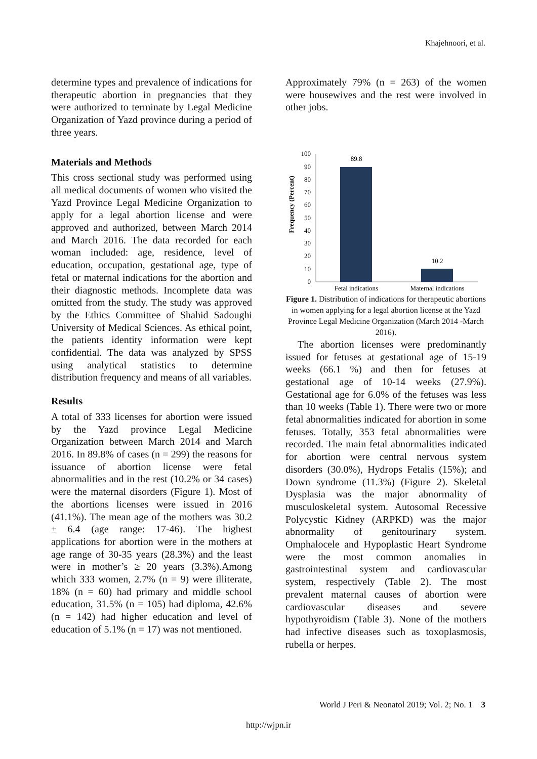Khajehnoori, et al.
determine types and prevalence of indications for therapeutic abortion in pregnancies that they were authorized to terminate by Legal Medicine Organization of Yazd province during a period of three years.
Materials and Methods
This cross sectional study was performed using all medical documents of women who visited the Yazd Province Legal Medicine Organization to apply for a legal abortion license and were approved and authorized, between March 2014 and March 2016. The data recorded for each woman included: age, residence, level of education, occupation, gestational age, type of fetal or maternal indications for the abortion and their diagnostic methods. Incomplete data was omitted from the study. The study was approved by the Ethics Committee of Shahid Sadoughi University of Medical Sciences. As ethical point, the patients identity information were kept confidential. The data was analyzed by SPSS using analytical statistics to determine distribution frequency and means of all variables.
Results
A total of 333 licenses for abortion were issued by the Yazd province Legal Medicine Organization between March 2014 and March 2016. In 89.8% of cases (n = 299) the reasons for issuance of abortion license were fetal abnormalities and in the rest (10.2% or 34 cases) were the maternal disorders (Figure 1). Most of the abortions licenses were issued in 2016 (41.1%). The mean age of the mothers was 30.2 ± 6.4 (age range: 17-46). The highest applications for abortion were in the mothers at age range of 30-35 years (28.3%) and the least were in mother’s ≥ 20 years (3.3%).Among which 333 women, 2.7% (n = 9) were illiterate, 18% (n = 60) had primary and middle school education, 31.5% (n = 105) had diploma, 42.6% (n = 142) had higher education and level of education of 5.1% (n = 17) was not mentioned.
Approximately 79% (n = 263) of the women were housewives and the rest were involved in other jobs.
Frequency (Percent)
0
10
20
30
40
50
60
70
80
90
100
89.8
10.2
Fetal indications
Maternal indications
Figure 1. Distribution of indications for therapeutic abortions in women applying for a legal abortion license at the Yazd Province Legal Medicine Organization (March 2014 -March 2016).
The abortion licenses were predominantly issued for fetuses at gestational age of 15-19 weeks (66.1 %) and then for fetuses at gestational age of 10-14 weeks (27.9%). Gestational age for 6.0% of the fetuses was less than 10 weeks (Table 1). There were two or more fetal abnormalities indicated for abortion in some fetuses. Totally, 353 fetal abnormalities were recorded. The main fetal abnormalities indicated for abortion were central nervous system disorders (30.0%), Hydrops Fetalis (15%); and Down syndrome (11.3%) (Figure 2). Skeletal Dysplasia was the major abnormality of musculoskeletal system. Autosomal Recessive Polycystic Kidney (ARPKD) was the major abnormality of genitourinary system. Omphalocele and Hypoplastic Heart Syndrome were the most common anomalies in gastrointestinal system and cardiovascular system, respectively (Table 2). The most prevalent maternal causes of abortion were cardiovascular diseases and severe hypothyroidism (Table 3). None of the mothers had infective diseases such as toxoplasmosis, rubella or herpes.
World J Peri & Neonatol 2019; Vol. 2; No. 1 3
http://wjpn.ir